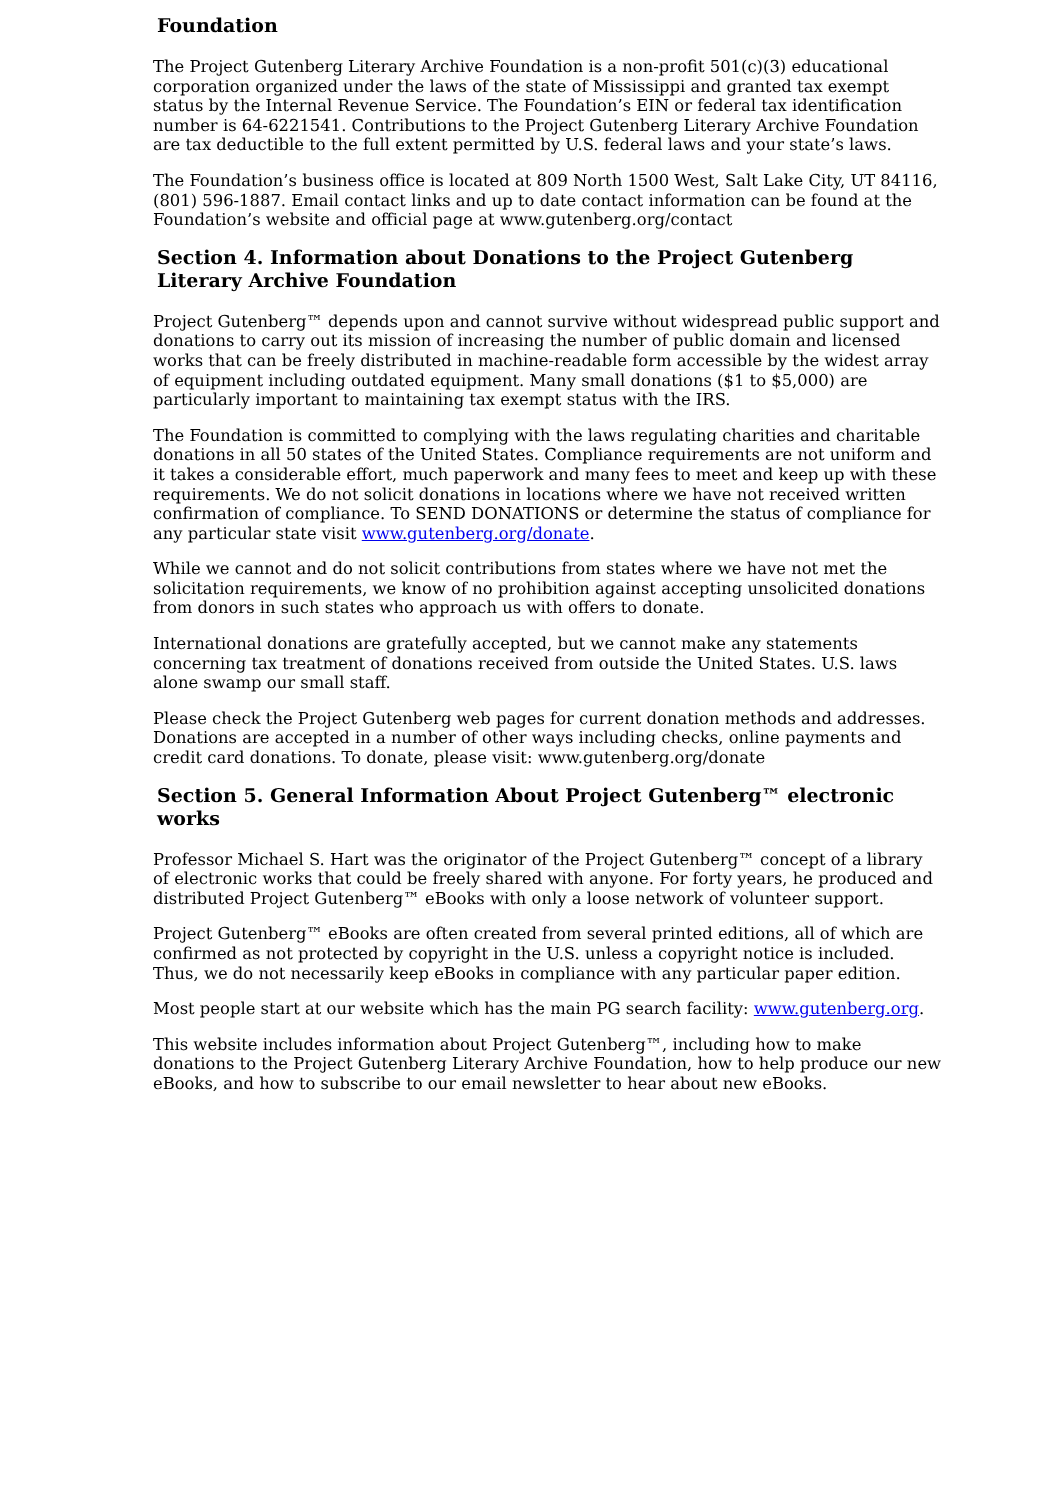Foundation
The Project Gutenberg Literary Archive Foundation is a non-profit 501(c)(3) educational corporation organized under the laws of the state of Mississippi and granted tax exempt status by the Internal Revenue Service. The Foundation’s EIN or federal tax identification number is 64-6221541. Contributions to the Project Gutenberg Literary Archive Foundation are tax deductible to the full extent permitted by U.S. federal laws and your state’s laws.
The Foundation’s business office is located at 809 North 1500 West, Salt Lake City, UT 84116, (801) 596-1887. Email contact links and up to date contact information can be found at the Foundation’s website and official page at www.gutenberg.org/contact
Section 4. Information about Donations to the Project Gutenberg Literary Archive Foundation
Project Gutenberg™ depends upon and cannot survive without widespread public support and donations to carry out its mission of increasing the number of public domain and licensed works that can be freely distributed in machine-readable form accessible by the widest array of equipment including outdated equipment. Many small donations ($1 to $5,000) are particularly important to maintaining tax exempt status with the IRS.
The Foundation is committed to complying with the laws regulating charities and charitable donations in all 50 states of the United States. Compliance requirements are not uniform and it takes a considerable effort, much paperwork and many fees to meet and keep up with these requirements. We do not solicit donations in locations where we have not received written confirmation of compliance. To SEND DONATIONS or determine the status of compliance for any particular state visit www.gutenberg.org/donate.
While we cannot and do not solicit contributions from states where we have not met the solicitation requirements, we know of no prohibition against accepting unsolicited donations from donors in such states who approach us with offers to donate.
International donations are gratefully accepted, but we cannot make any statements concerning tax treatment of donations received from outside the United States. U.S. laws alone swamp our small staff.
Please check the Project Gutenberg web pages for current donation methods and addresses. Donations are accepted in a number of other ways including checks, online payments and credit card donations. To donate, please visit: www.gutenberg.org/donate
Section 5. General Information About Project Gutenberg™ electronic works
Professor Michael S. Hart was the originator of the Project Gutenberg™ concept of a library of electronic works that could be freely shared with anyone. For forty years, he produced and distributed Project Gutenberg™ eBooks with only a loose network of volunteer support.
Project Gutenberg™ eBooks are often created from several printed editions, all of which are confirmed as not protected by copyright in the U.S. unless a copyright notice is included. Thus, we do not necessarily keep eBooks in compliance with any particular paper edition.
Most people start at our website which has the main PG search facility: www.gutenberg.org.
This website includes information about Project Gutenberg™, including how to make donations to the Project Gutenberg Literary Archive Foundation, how to help produce our new eBooks, and how to subscribe to our email newsletter to hear about new eBooks.